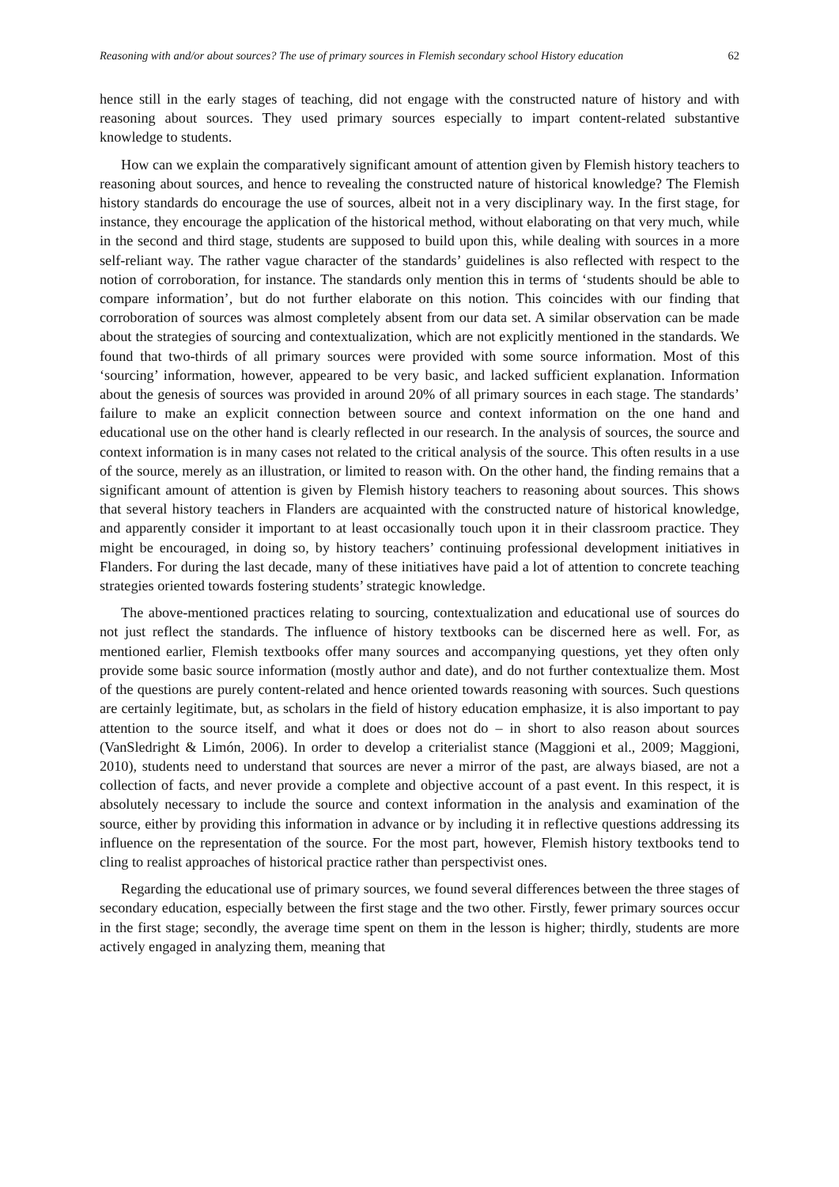Reasoning with and/or about sources? The use of primary sources in Flemish secondary school History education 62
hence still in the early stages of teaching, did not engage with the constructed nature of history and with reasoning about sources. They used primary sources especially to impart content-related substantive knowledge to students.
How can we explain the comparatively significant amount of attention given by Flemish history teachers to reasoning about sources, and hence to revealing the constructed nature of historical knowledge? The Flemish history standards do encourage the use of sources, albeit not in a very disciplinary way. In the first stage, for instance, they encourage the application of the historical method, without elaborating on that very much, while in the second and third stage, students are supposed to build upon this, while dealing with sources in a more self-reliant way. The rather vague character of the standards’ guidelines is also reflected with respect to the notion of corroboration, for instance. The standards only mention this in terms of ‘students should be able to compare information’, but do not further elaborate on this notion. This coincides with our finding that corroboration of sources was almost completely absent from our data set. A similar observation can be made about the strategies of sourcing and contextualization, which are not explicitly mentioned in the standards. We found that two-thirds of all primary sources were provided with some source information. Most of this ‘sourcing’ information, however, appeared to be very basic, and lacked sufficient explanation. Information about the genesis of sources was provided in around 20% of all primary sources in each stage. The standards’ failure to make an explicit connection between source and context information on the one hand and educational use on the other hand is clearly reflected in our research. In the analysis of sources, the source and context information is in many cases not related to the critical analysis of the source. This often results in a use of the source, merely as an illustration, or limited to reason with. On the other hand, the finding remains that a significant amount of attention is given by Flemish history teachers to reasoning about sources. This shows that several history teachers in Flanders are acquainted with the constructed nature of historical knowledge, and apparently consider it important to at least occasionally touch upon it in their classroom practice. They might be encouraged, in doing so, by history teachers’ continuing professional development initiatives in Flanders. For during the last decade, many of these initiatives have paid a lot of attention to concrete teaching strategies oriented towards fostering students’ strategic knowledge.
The above-mentioned practices relating to sourcing, contextualization and educational use of sources do not just reflect the standards. The influence of history textbooks can be discerned here as well. For, as mentioned earlier, Flemish textbooks offer many sources and accompanying questions, yet they often only provide some basic source information (mostly author and date), and do not further contextualize them. Most of the questions are purely content-related and hence oriented towards reasoning with sources. Such questions are certainly legitimate, but, as scholars in the field of history education emphasize, it is also important to pay attention to the source itself, and what it does or does not do – in short to also reason about sources (VanSledright & Limón, 2006). In order to develop a criterialist stance (Maggioni et al., 2009; Maggioni, 2010), students need to understand that sources are never a mirror of the past, are always biased, are not a collection of facts, and never provide a complete and objective account of a past event. In this respect, it is absolutely necessary to include the source and context information in the analysis and examination of the source, either by providing this information in advance or by including it in reflective questions addressing its influence on the representation of the source. For the most part, however, Flemish history textbooks tend to cling to realist approaches of historical practice rather than perspectivist ones.
Regarding the educational use of primary sources, we found several differences between the three stages of secondary education, especially between the first stage and the two other. Firstly, fewer primary sources occur in the first stage; secondly, the average time spent on them in the lesson is higher; thirdly, students are more actively engaged in analyzing them, meaning that